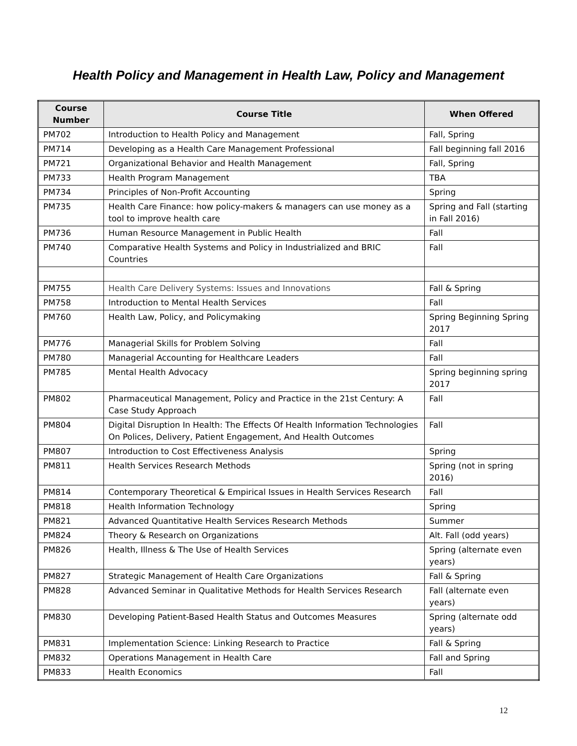Health Policy and Management in Health Law, Policy and Management
| Course Number | Course Title | When Offered |
| --- | --- | --- |
| PM702 | Introduction to Health Policy and Management | Fall, Spring |
| PM714 | Developing as a Health Care Management Professional | Fall beginning fall 2016 |
| PM721 | Organizational Behavior and Health Management | Fall, Spring |
| PM733 | Health Program Management | TBA |
| PM734 | Principles of Non-Profit Accounting | Spring |
| PM735 | Health Care Finance: how policy-makers & managers can use money as a tool to improve health care | Spring and Fall (starting in Fall 2016) |
| PM736 | Human Resource Management in Public Health | Fall |
| PM740 | Comparative Health Systems and Policy in Industrialized and BRIC Countries | Fall |
| PM755 | Health Care Delivery Systems: Issues and Innovations | Fall & Spring |
| PM758 | Introduction to Mental Health Services | Fall |
| PM760 | Health Law, Policy, and Policymaking | Spring Beginning Spring 2017 |
| PM776 | Managerial Skills for Problem Solving | Fall |
| PM780 | Managerial Accounting for Healthcare Leaders | Fall |
| PM785 | Mental Health Advocacy | Spring beginning spring 2017 |
| PM802 | Pharmaceutical Management, Policy and Practice in the 21st Century: A Case Study Approach | Fall |
| PM804 | Digital Disruption In Health: The Effects Of Health Information Technologies On Polices, Delivery, Patient Engagement, And Health Outcomes | Fall |
| PM807 | Introduction to Cost Effectiveness Analysis | Spring |
| PM811 | Health Services Research Methods | Spring (not in spring 2016) |
| PM814 | Contemporary Theoretical & Empirical Issues in Health Services Research | Fall |
| PM818 | Health Information Technology | Spring |
| PM821 | Advanced Quantitative Health Services Research Methods | Summer |
| PM824 | Theory & Research on Organizations | Alt. Fall (odd years) |
| PM826 | Health, Illness & The Use of Health Services | Spring (alternate even years) |
| PM827 | Strategic Management of Health Care Organizations | Fall & Spring |
| PM828 | Advanced Seminar in Qualitative Methods for Health Services Research | Fall (alternate even years) |
| PM830 | Developing Patient-Based Health Status and Outcomes Measures | Spring (alternate odd years) |
| PM831 | Implementation Science: Linking Research to Practice | Fall & Spring |
| PM832 | Operations Management in Health Care | Fall and Spring |
| PM833 | Health Economics | Fall |
12